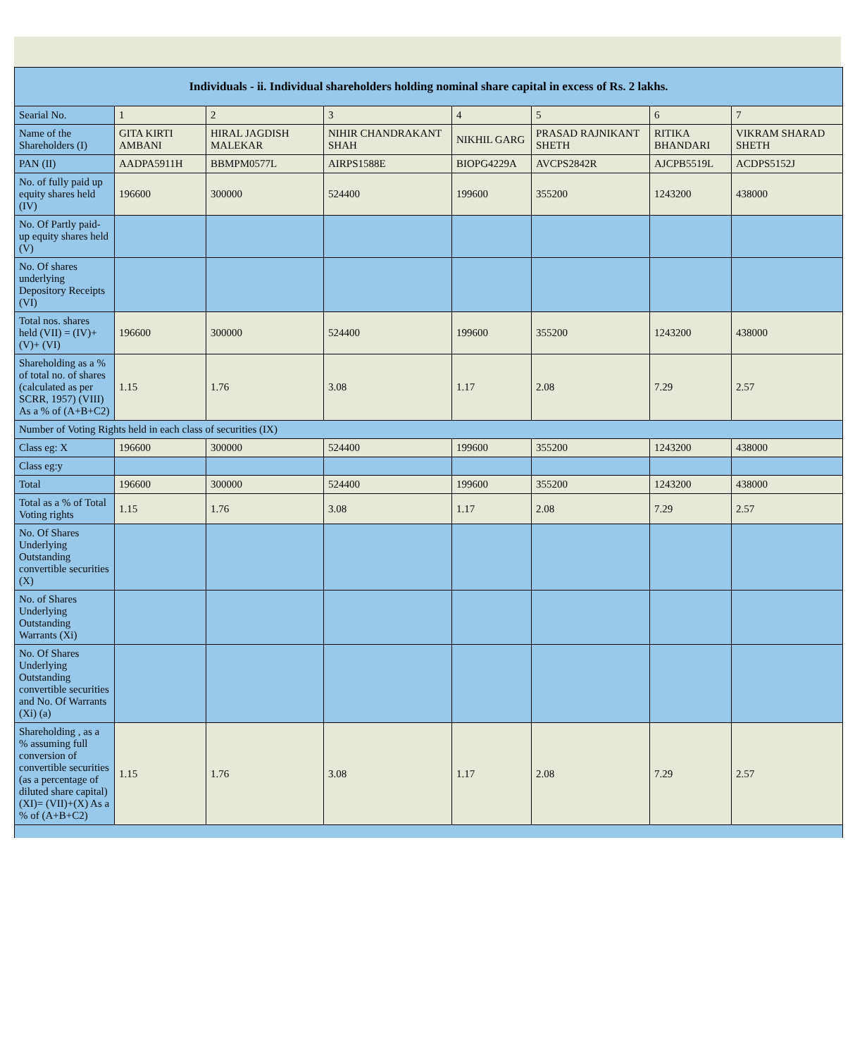| Individuals - ii. Individual shareholders holding nominal share capital in excess of Rs. 2 lakhs. | | | | | | | |
| --- | --- | --- | --- | --- | --- | --- | --- |
| Searial No. | 1 | 2 | 3 | 4 | 5 | 6 | 7 |
| Name of the Shareholders (I) | GITA KIRTI AMBANI | HIRAL JAGDISH MALEKAR | NIHIR CHANDRAKANT SHAH | NIKHIL GARG | PRASAD RAJNIKANT SHETH | RITIKA BHANDARI | VIKRAM SHARAD SHETH |
| PAN (II) | AADPA5911H | BBMPM0577L | AIRPS1588E | BIOPG4229A | AVCPS2842R | AJCPB5519L | ACDPS5152J |
| No. of fully paid up equity shares held (IV) | 196600 | 300000 | 524400 | 199600 | 355200 | 1243200 | 438000 |
| No. Of Partly paid-up equity shares held (V) | | | | | | | |
| No. Of shares underlying Depository Receipts (VI) | | | | | | | |
| Total nos. shares held (VII) = (IV)+(V)+ (VI) | 196600 | 300000 | 524400 | 199600 | 355200 | 1243200 | 438000 |
| Shareholding as a % of total no. of shares (calculated as per SCRR, 1957) (VIII) As a % of (A+B+C2) | 1.15 | 1.76 | 3.08 | 1.17 | 2.08 | 7.29 | 2.57 |
| Number of Voting Rights held in each class of securities (IX) | | | | | | | |
| Class eg: X | 196600 | 300000 | 524400 | 199600 | 355200 | 1243200 | 438000 |
| Class eg:y | | | | | | | |
| Total | 196600 | 300000 | 524400 | 199600 | 355200 | 1243200 | 438000 |
| Total as a % of Total Voting rights | 1.15 | 1.76 | 3.08 | 1.17 | 2.08 | 7.29 | 2.57 |
| No. Of Shares Underlying Outstanding convertible securities (X) | | | | | | | |
| No. of Shares Underlying Outstanding Warrants (Xi) | | | | | | | |
| No. Of Shares Underlying Outstanding convertible securities and No. Of Warrants (Xi) (a) | | | | | | | |
| Shareholding , as a % assuming full conversion of convertible securities (as a percentage of diluted share capital) (XI)= (VII)+(X) As a % of (A+B+C2) | 1.15 | 1.76 | 3.08 | 1.17 | 2.08 | 7.29 | 2.57 |